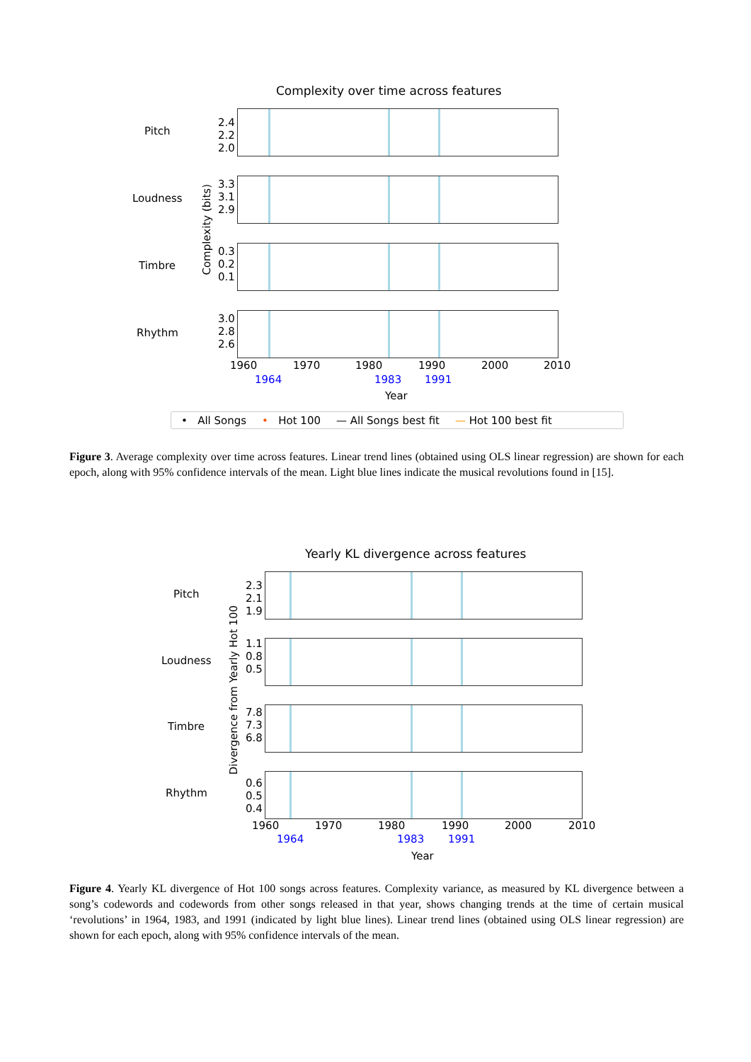Complexity over time across features
Pitch
2.4
2.2
2.0
Loudness
3.3
3.1
2.9
Complexity (bits)
Timbre
0.3
0.2
0.1
Rhythm
3.0
2.8
2.6
1960 1970 1980 1990 2000 2010
1964 1983 1991
Year
• All Songs • Hot 100 — All Songs best fit — Hot 100 best fit
Figure 3. Average complexity over time across features. Linear trend lines (obtained using OLS linear regression) are shown for each epoch, along with 95% confidence intervals of the mean. Light blue lines indicate the musical revolutions found in [15].
Yearly KL divergence across features
Pitch
2.3
2.1
1.9
Loudness
1.1
0.8
0.5
Divergence from Yearly Hot 100
Timbre
7.8
7.3
6.8
Rhythm
0.6
0.5
0.4
1960 1970 1980 1990 2000 2010
1964 1983 1991
Year
Figure 4. Yearly KL divergence of Hot 100 songs across features. Complexity variance, as measured by KL divergence between a song’s codewords and codewords from other songs released in that year, shows changing trends at the time of certain musical ‘revolutions’ in 1964, 1983, and 1991 (indicated by light blue lines). Linear trend lines (obtained using OLS linear regression) are shown for each epoch, along with 95% confidence intervals of the mean.